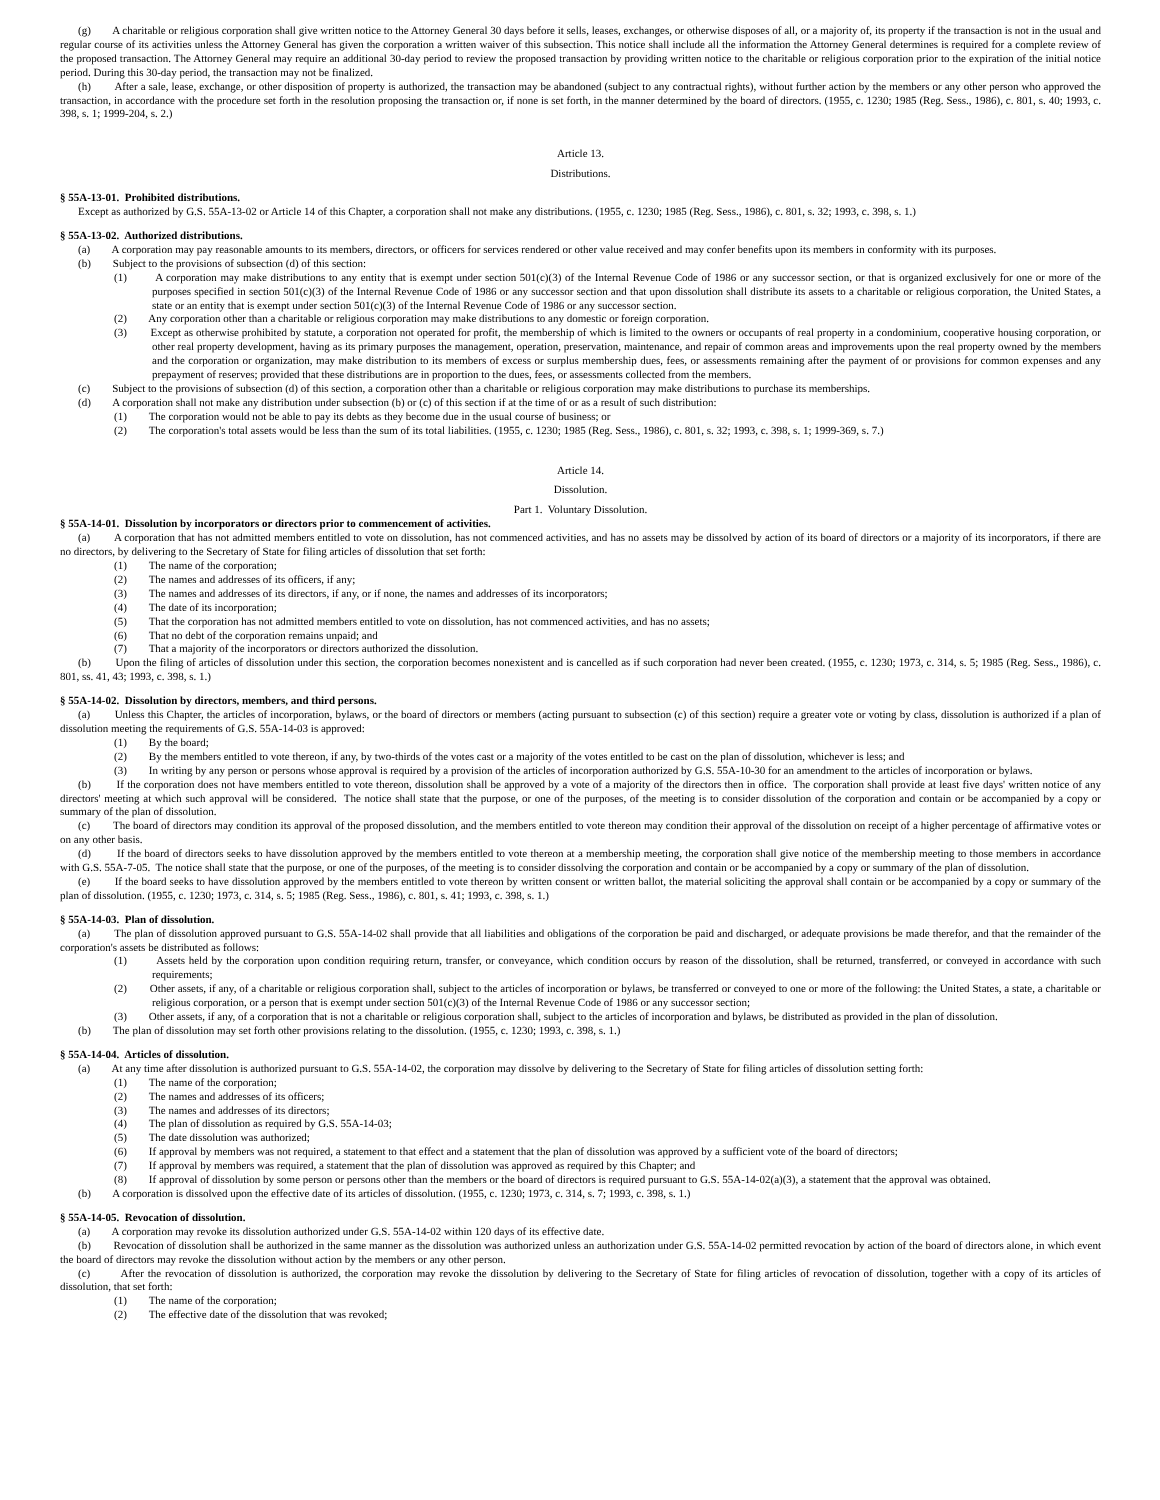(g) A charitable or religious corporation shall give written notice to the Attorney General 30 days before it sells, leases, exchanges, or otherwise disposes of all, or a majority of, its property if the transaction is not in the usual and regular course of its activities unless the Attorney General has given the corporation a written waiver of this subsection. This notice shall include all the information the Attorney General determines is required for a complete review of the proposed transaction. The Attorney General may require an additional 30-day period to review the proposed transaction by providing written notice to the charitable or religious corporation prior to the expiration of the initial notice period. During this 30-day period, the transaction may not be finalized.
(h) After a sale, lease, exchange, or other disposition of property is authorized, the transaction may be abandoned (subject to any contractual rights), without further action by the members or any other person who approved the transaction, in accordance with the procedure set forth in the resolution proposing the transaction or, if none is set forth, in the manner determined by the board of directors. (1955, c. 1230; 1985 (Reg. Sess., 1986), c. 801, s. 40; 1993, c. 398, s. 1; 1999-204, s. 2.)
Article 13.
Distributions.
§ 55A-13-01. Prohibited distributions.
Except as authorized by G.S. 55A-13-02 or Article 14 of this Chapter, a corporation shall not make any distributions. (1955, c. 1230; 1985 (Reg. Sess., 1986), c. 801, s. 32; 1993, c. 398, s. 1.)
§ 55A-13-02. Authorized distributions.
(a) A corporation may pay reasonable amounts to its members, directors, or officers for services rendered or other value received and may confer benefits upon its members in conformity with its purposes.
(b) Subject to the provisions of subsection (d) of this section:
(1) A corporation may make distributions to any entity that is exempt under section 501(c)(3) of the Internal Revenue Code of 1986 or any successor section, or that is organized exclusively for one or more of the purposes specified in section 501(c)(3) of the Internal Revenue Code of 1986 or any successor section and that upon dissolution shall distribute its assets to a charitable or religious corporation, the United States, a state or an entity that is exempt under section 501(c)(3) of the Internal Revenue Code of 1986 or any successor section.
(2) Any corporation other than a charitable or religious corporation may make distributions to any domestic or foreign corporation.
(3) Except as otherwise prohibited by statute, a corporation not operated for profit, the membership of which is limited to the owners or occupants of real property in a condominium, cooperative housing corporation, or other real property development, having as its primary purposes the management, operation, preservation, maintenance, and repair of common areas and improvements upon the real property owned by the members and the corporation or organization, may make distribution to its members of excess or surplus membership dues, fees, or assessments remaining after the payment of or provisions for common expenses and any prepayment of reserves; provided that these distributions are in proportion to the dues, fees, or assessments collected from the members.
(c) Subject to the provisions of subsection (d) of this section, a corporation other than a charitable or religious corporation may make distributions to purchase its memberships.
(d) A corporation shall not make any distribution under subsection (b) or (c) of this section if at the time of or as a result of such distribution:
(1) The corporation would not be able to pay its debts as they become due in the usual course of business; or
(2) The corporation's total assets would be less than the sum of its total liabilities. (1955, c. 1230; 1985 (Reg. Sess., 1986), c. 801, s. 32; 1993, c. 398, s. 1; 1999-369, s. 7.)
Article 14.
Dissolution.
Part 1. Voluntary Dissolution.
§ 55A-14-01. Dissolution by incorporators or directors prior to commencement of activities.
(a) A corporation that has not admitted members entitled to vote on dissolution, has not commenced activities, and has no assets may be dissolved by action of its board of directors or a majority of its incorporators, if there are no directors, by delivering to the Secretary of State for filing articles of dissolution that set forth:
(1) The name of the corporation;
(2) The names and addresses of its officers, if any;
(3) The names and addresses of its directors, if any, or if none, the names and addresses of its incorporators;
(4) The date of its incorporation;
(5) That the corporation has not admitted members entitled to vote on dissolution, has not commenced activities, and has no assets;
(6) That no debt of the corporation remains unpaid; and
(7) That a majority of the incorporators or directors authorized the dissolution.
(b) Upon the filing of articles of dissolution under this section, the corporation becomes nonexistent and is cancelled as if such corporation had never been created. (1955, c. 1230; 1973, c. 314, s. 5; 1985 (Reg. Sess., 1986), c. 801, ss. 41, 43; 1993, c. 398, s. 1.)
§ 55A-14-02. Dissolution by directors, members, and third persons.
(a) Unless this Chapter, the articles of incorporation, bylaws, or the board of directors or members (acting pursuant to subsection (c) of this section) require a greater vote or voting by class, dissolution is authorized if a plan of dissolution meeting the requirements of G.S. 55A-14-03 is approved:
(1) By the board;
(2) By the members entitled to vote thereon, if any, by two-thirds of the votes cast or a majority of the votes entitled to be cast on the plan of dissolution, whichever is less; and
(3) In writing by any person or persons whose approval is required by a provision of the articles of incorporation authorized by G.S. 55A-10-30 for an amendment to the articles of incorporation or bylaws.
(b) If the corporation does not have members entitled to vote thereon, dissolution shall be approved by a vote of a majority of the directors then in office. The corporation shall provide at least five days' written notice of any directors' meeting at which such approval will be considered. The notice shall state that the purpose, or one of the purposes, of the meeting is to consider dissolution of the corporation and contain or be accompanied by a copy or summary of the plan of dissolution.
(c) The board of directors may condition its approval of the proposed dissolution, and the members entitled to vote thereon may condition their approval of the dissolution on receipt of a higher percentage of affirmative votes or on any other basis.
(d) If the board of directors seeks to have dissolution approved by the members entitled to vote thereon at a membership meeting, the corporation shall give notice of the membership meeting to those members in accordance with G.S. 55A-7-05. The notice shall state that the purpose, or one of the purposes, of the meeting is to consider dissolving the corporation and contain or be accompanied by a copy or summary of the plan of dissolution.
(e) If the board seeks to have dissolution approved by the members entitled to vote thereon by written consent or written ballot, the material soliciting the approval shall contain or be accompanied by a copy or summary of the plan of dissolution. (1955, c. 1230; 1973, c. 314, s. 5; 1985 (Reg. Sess., 1986), c. 801, s. 41; 1993, c. 398, s. 1.)
§ 55A-14-03. Plan of dissolution.
(a) The plan of dissolution approved pursuant to G.S. 55A-14-02 shall provide that all liabilities and obligations of the corporation be paid and discharged, or adequate provisions be made therefor, and that the remainder of the corporation's assets be distributed as follows:
(1) Assets held by the corporation upon condition requiring return, transfer, or conveyance, which condition occurs by reason of the dissolution, shall be returned, transferred, or conveyed in accordance with such requirements;
(2) Other assets, if any, of a charitable or religious corporation shall, subject to the articles of incorporation or bylaws, be transferred or conveyed to one or more of the following: the United States, a state, a charitable or religious corporation, or a person that is exempt under section 501(c)(3) of the Internal Revenue Code of 1986 or any successor section;
(3) Other assets, if any, of a corporation that is not a charitable or religious corporation shall, subject to the articles of incorporation and bylaws, be distributed as provided in the plan of dissolution.
(b) The plan of dissolution may set forth other provisions relating to the dissolution. (1955, c. 1230; 1993, c. 398, s. 1.)
§ 55A-14-04. Articles of dissolution.
(a) At any time after dissolution is authorized pursuant to G.S. 55A-14-02, the corporation may dissolve by delivering to the Secretary of State for filing articles of dissolution setting forth:
(1) The name of the corporation;
(2) The names and addresses of its officers;
(3) The names and addresses of its directors;
(4) The plan of dissolution as required by G.S. 55A-14-03;
(5) The date dissolution was authorized;
(6) If approval by members was not required, a statement to that effect and a statement that the plan of dissolution was approved by a sufficient vote of the board of directors;
(7) If approval by members was required, a statement that the plan of dissolution was approved as required by this Chapter; and
(8) If approval of dissolution by some person or persons other than the members or the board of directors is required pursuant to G.S. 55A-14-02(a)(3), a statement that the approval was obtained.
(b) A corporation is dissolved upon the effective date of its articles of dissolution. (1955, c. 1230; 1973, c. 314, s. 7; 1993, c. 398, s. 1.)
§ 55A-14-05. Revocation of dissolution.
(a) A corporation may revoke its dissolution authorized under G.S. 55A-14-02 within 120 days of its effective date.
(b) Revocation of dissolution shall be authorized in the same manner as the dissolution was authorized unless an authorization under G.S. 55A-14-02 permitted revocation by action of the board of directors alone, in which event the board of directors may revoke the dissolution without action by the members or any other person.
(c) After the revocation of dissolution is authorized, the corporation may revoke the dissolution by delivering to the Secretary of State for filing articles of revocation of dissolution, together with a copy of its articles of dissolution, that set forth:
(1) The name of the corporation;
(2) The effective date of the dissolution that was revoked;